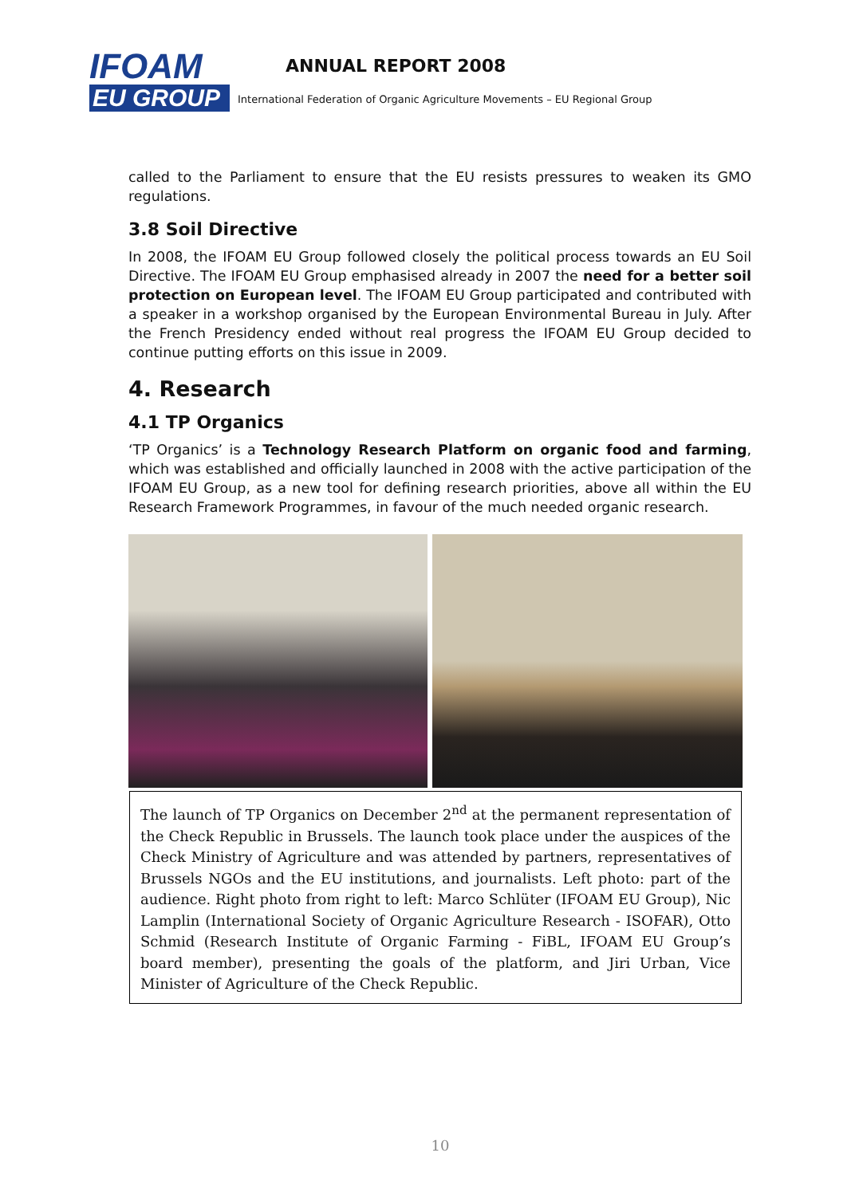IFOAM
EU GROUP
ANNUAL REPORT 2008
International Federation of Organic Agriculture Movements – EU Regional Group
called to the Parliament to ensure that the EU resists pressures to weaken its GMO regulations.
3.8 Soil Directive
In 2008, the IFOAM EU Group followed closely the political process towards an EU Soil Directive. The IFOAM EU Group emphasised already in 2007 the need for a better soil protection on European level. The IFOAM EU Group participated and contributed with a speaker in a workshop organised by the European Environmental Bureau in July. After the French Presidency ended without real progress the IFOAM EU Group decided to continue putting efforts on this issue in 2009.
4. Research
4.1 TP Organics
‘TP Organics’ is a Technology Research Platform on organic food and farming, which was established and officially launched in 2008 with the active participation of the IFOAM EU Group, as a new tool for defining research priorities, above all within the EU Research Framework Programmes, in favour of the much needed organic research.
The launch of TP Organics on December 2<sup>nd</sup> at the permanent representation of the Check Republic in Brussels. The launch took place under the auspices of the Check Ministry of Agriculture and was attended by partners, representatives of Brussels NGOs and the EU institutions, and journalists. Left photo: part of the audience. Right photo from right to left: Marco Schlüter (IFOAM EU Group), Nic Lamplin (International Society of Organic Agriculture Research - ISOFAR), Otto Schmid (Research Institute of Organic Farming - FiBL, IFOAM EU Group’s board member), presenting the goals of the platform, and Jiri Urban, Vice Minister of Agriculture of the Check Republic.
10